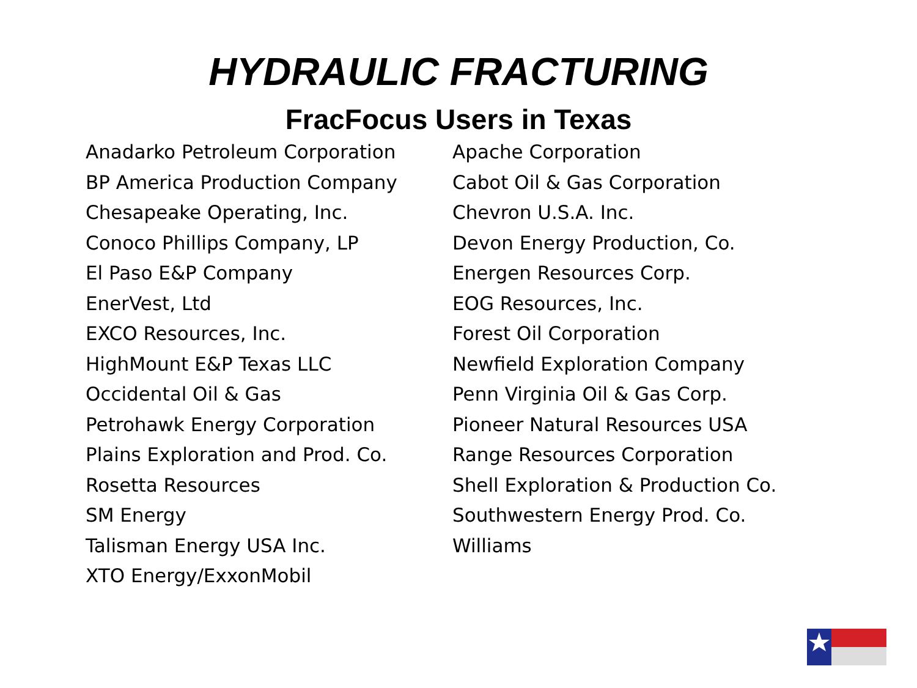HYDRAULIC FRACTURING
FracFocus Users in Texas
Anadarko Petroleum Corporation
BP America Production Company
Chesapeake Operating, Inc.
Conoco Phillips Company, LP
El Paso E&P Company
EnerVest, Ltd
EXCO Resources, Inc.
HighMount E&P Texas LLC
Occidental Oil & Gas
Petrohawk Energy Corporation
Plains Exploration and Prod. Co.
Rosetta Resources
SM Energy
Talisman Energy USA Inc.
XTO Energy/ExxonMobil
Apache Corporation
Cabot Oil & Gas Corporation
Chevron U.S.A. Inc.
Devon Energy Production, Co.
Energen Resources Corp.
EOG Resources, Inc.
Forest Oil Corporation
Newfield Exploration Company
Penn Virginia Oil & Gas Corp.
Pioneer Natural Resources USA
Range Resources Corporation
Shell Exploration & Production Co.
Southwestern Energy Prod. Co.
Williams